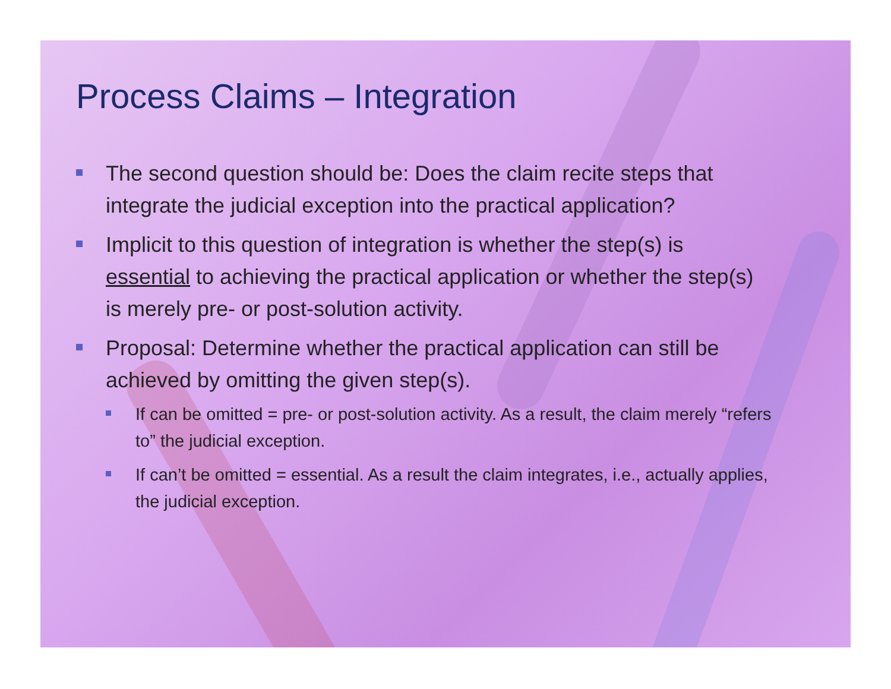Process Claims – Integration
The second question should be: Does the claim recite steps that integrate the judicial exception into the practical application?
Implicit to this question of integration is whether the step(s) is essential to achieving the practical application or whether the step(s) is merely pre- or post-solution activity.
Proposal: Determine whether the practical application can still be achieved by omitting the given step(s).
If can be omitted = pre- or post-solution activity. As a result, the claim merely “refers to” the judicial exception.
If can’t be omitted = essential. As a result the claim integrates, i.e., actually applies, the judicial exception.